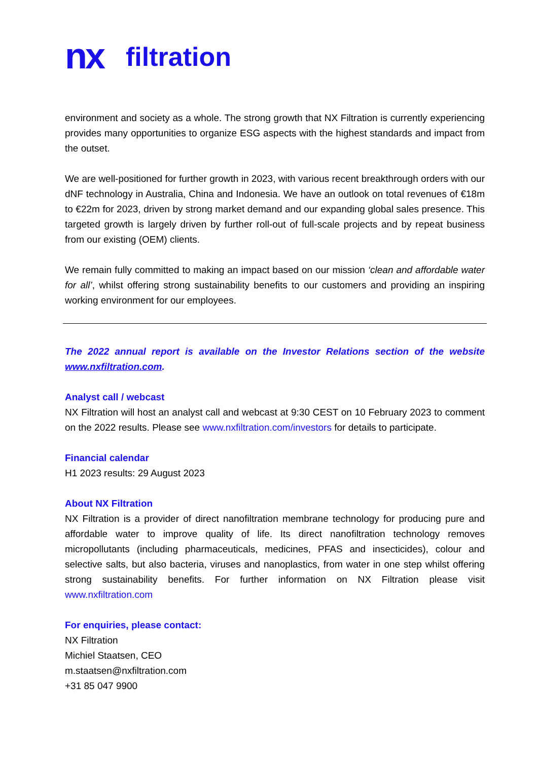nx filtration
environment and society as a whole. The strong growth that NX Filtration is currently experiencing provides many opportunities to organize ESG aspects with the highest standards and impact from the outset.
We are well-positioned for further growth in 2023, with various recent breakthrough orders with our dNF technology in Australia, China and Indonesia. We have an outlook on total revenues of €18m to €22m for 2023, driven by strong market demand and our expanding global sales presence. This targeted growth is largely driven by further roll-out of full-scale projects and by repeat business from our existing (OEM) clients.
We remain fully committed to making an impact based on our mission ‘clean and affordable water for all’, whilst offering strong sustainability benefits to our customers and providing an inspiring working environment for our employees.
The 2022 annual report is available on the Investor Relations section of the website www.nxfiltration.com.
Analyst call / webcast
NX Filtration will host an analyst call and webcast at 9:30 CEST on 10 February 2023 to comment on the 2022 results. Please see www.nxfiltration.com/investors for details to participate.
Financial calendar
H1 2023 results: 29 August 2023
About NX Filtration
NX Filtration is a provider of direct nanofiltration membrane technology for producing pure and affordable water to improve quality of life. Its direct nanofiltration technology removes micropollutants (including pharmaceuticals, medicines, PFAS and insecticides), colour and selective salts, but also bacteria, viruses and nanoplastics, from water in one step whilst offering strong sustainability benefits. For further information on NX Filtration please visit www.nxfiltration.com
For enquiries, please contact:
NX Filtration
Michiel Staatsen, CEO
m.staatsen@nxfiltration.com
+31 85 047 9900